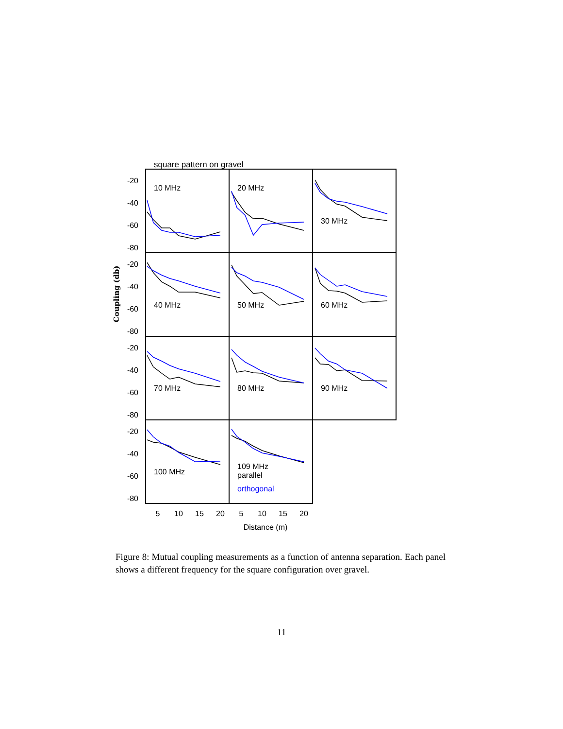square pattern on gravel
-20
-40
-60
-80
-20
-40
-60
-80
-20
-40
-60
-80
-20
-40
-60
-80
5
10
15
20
5
10
15
20
Distance (m)
Coupling (db)
10 MHz
20 MHz
30 MHz
40 MHz
50 MHz
60 MHz
70 MHz
80 MHz
90 MHz
100 MHz
109 MHz
parallel
orthogonal
Figure 8: Mutual coupling measurements as a function of antenna separation. Each panel shows a different frequency for the square configuration over gravel.
11